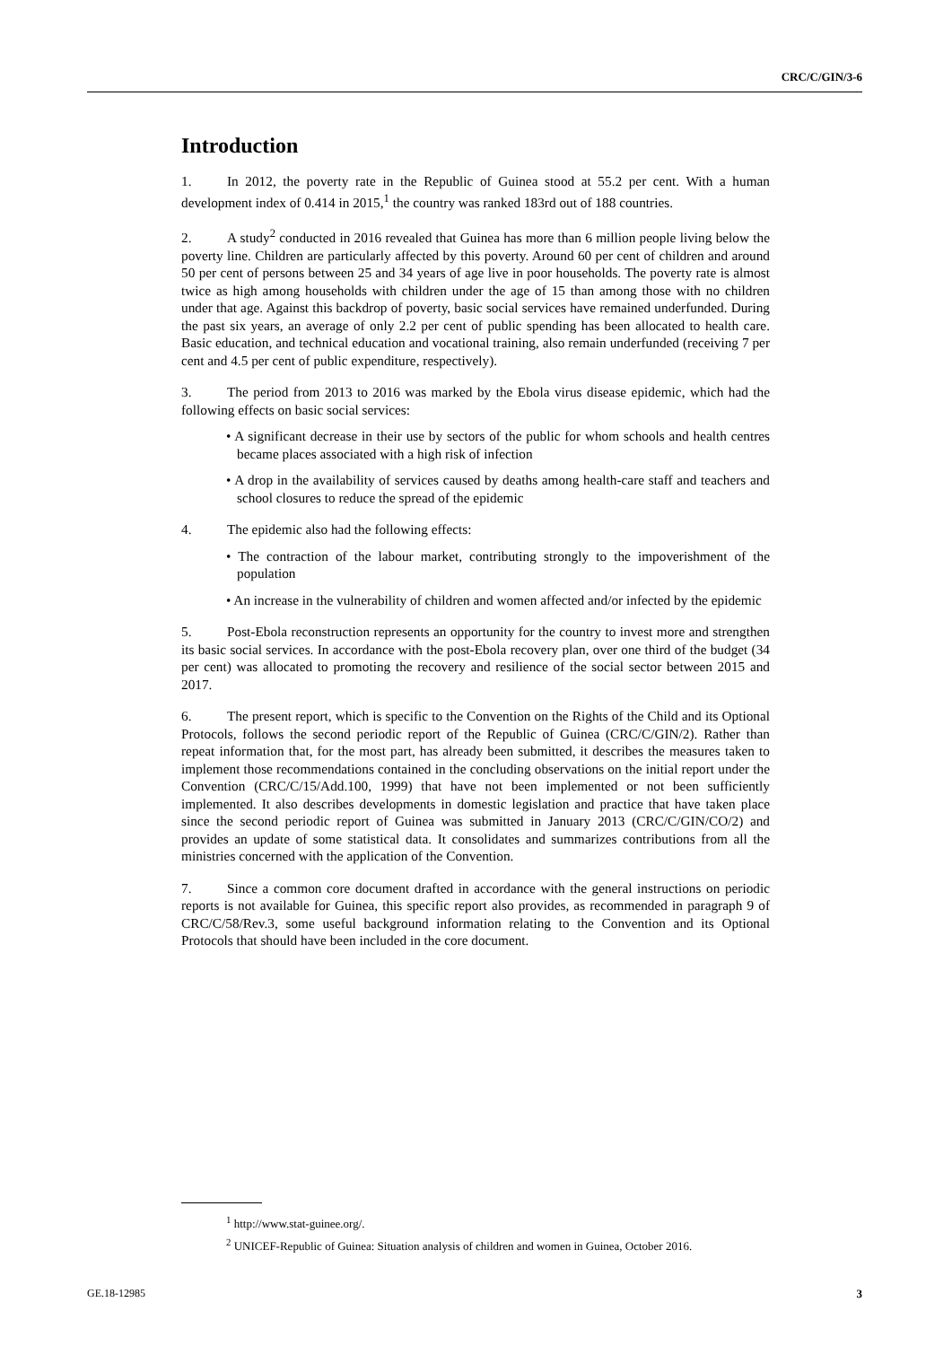CRC/C/GIN/3-6
Introduction
1. In 2012, the poverty rate in the Republic of Guinea stood at 55.2 per cent. With a human development index of 0.414 in 2015,<sup>1</sup> the country was ranked 183rd out of 188 countries.
2. A study<sup>2</sup> conducted in 2016 revealed that Guinea has more than 6 million people living below the poverty line. Children are particularly affected by this poverty. Around 60 per cent of children and around 50 per cent of persons between 25 and 34 years of age live in poor households. The poverty rate is almost twice as high among households with children under the age of 15 than among those with no children under that age. Against this backdrop of poverty, basic social services have remained underfunded. During the past six years, an average of only 2.2 per cent of public spending has been allocated to health care. Basic education, and technical education and vocational training, also remain underfunded (receiving 7 per cent and 4.5 per cent of public expenditure, respectively).
3. The period from 2013 to 2016 was marked by the Ebola virus disease epidemic, which had the following effects on basic social services:
• A significant decrease in their use by sectors of the public for whom schools and health centres became places associated with a high risk of infection
• A drop in the availability of services caused by deaths among health-care staff and teachers and school closures to reduce the spread of the epidemic
4. The epidemic also had the following effects:
• The contraction of the labour market, contributing strongly to the impoverishment of the population
• An increase in the vulnerability of children and women affected and/or infected by the epidemic
5. Post-Ebola reconstruction represents an opportunity for the country to invest more and strengthen its basic social services. In accordance with the post-Ebola recovery plan, over one third of the budget (34 per cent) was allocated to promoting the recovery and resilience of the social sector between 2015 and 2017.
6. The present report, which is specific to the Convention on the Rights of the Child and its Optional Protocols, follows the second periodic report of the Republic of Guinea (CRC/C/GIN/2). Rather than repeat information that, for the most part, has already been submitted, it describes the measures taken to implement those recommendations contained in the concluding observations on the initial report under the Convention (CRC/C/15/Add.100, 1999) that have not been implemented or not been sufficiently implemented. It also describes developments in domestic legislation and practice that have taken place since the second periodic report of Guinea was submitted in January 2013 (CRC/C/GIN/CO/2) and provides an update of some statistical data. It consolidates and summarizes contributions from all the ministries concerned with the application of the Convention.
7. Since a common core document drafted in accordance with the general instructions on periodic reports is not available for Guinea, this specific report also provides, as recommended in paragraph 9 of CRC/C/58/Rev.3, some useful background information relating to the Convention and its Optional Protocols that should have been included in the core document.
<sup>1</sup> http://www.stat-guinee.org/.
<sup>2</sup> UNICEF-Republic of Guinea: Situation analysis of children and women in Guinea, October 2016.
GE.18-12985 3